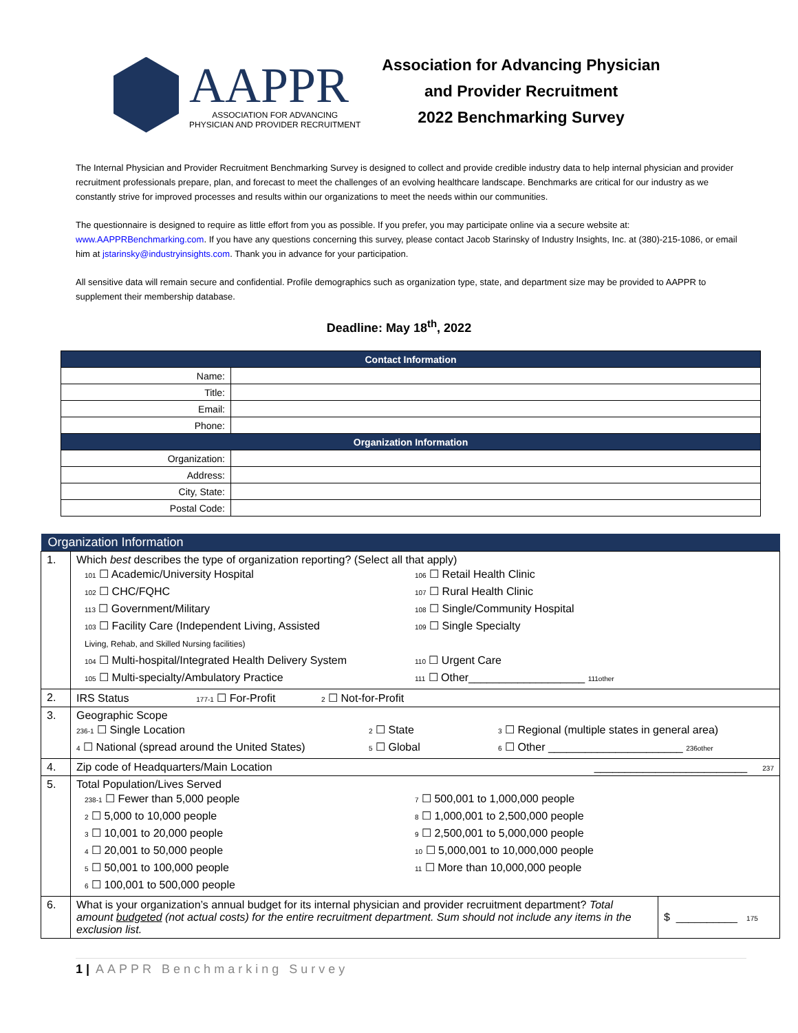AAPPR
ASSOCIATION FOR ADVANCING
PHYSICIAN AND PROVIDER RECRUITMENT
Association for Advancing Physician
and Provider Recruitment
2022 Benchmarking Survey
The Internal Physician and Provider Recruitment Benchmarking Survey is designed to collect and provide credible industry data to help internal physician and provider recruitment professionals prepare, plan, and forecast to meet the challenges of an evolving healthcare landscape. Benchmarks are critical for our industry as we constantly strive for improved processes and results within our organizations to meet the needs within our communities.
The questionnaire is designed to require as little effort from you as possible. If you prefer, you may participate online via a secure website at: www.AAPPRBenchmarking.com. If you have any questions concerning this survey, please contact Jacob Starinsky of Industry Insights, Inc. at (380)-215-1086, or email him at jstarinsky@industryinsights.com. Thank you in advance for your participation.
All sensitive data will remain secure and confidential. Profile demographics such as organization type, state, and department size may be provided to AAPPR to supplement their membership database.
Deadline: May 18<sup>th</sup>, 2022
| Contact Information | |
| --- | --- |
| Name: | |
| Title: | |
| Email: | |
| Phone: | |
| Organization Information | |
| Organization: | |
| Address: | |
| City, State: | |
| Postal Code: | |
| Organization Information | | |
| --- | --- | --- |
| 1. | Which best describes the type of organization reporting? (Select all that apply) 101 ☐ Academic/University Hospital 106 ☐ Retail Health Clinic 102 ☐ CHC/FQHC 107 ☐ Rural Health Clinic 113 ☐ Government/Military 108 ☐ Single/Community Hospital 103 ☐ Facility Care (Independent Living, Assisted Living, Rehab, and Skilled Nursing facilities) 109 ☐ Single Specialty 104 ☐ Multi-hospital/Integrated Health Delivery System 110 ☐ Urgent Care 105 ☐ Multi-specialty/Ambulatory Practice 111 ☐ Other___________________ 111other | |
| 2. | IRS Status 177-1 ☐ For-Profit 2 ☐ Not-for-Profit | |
| 3. | Geographic Scope 236-1 ☐ Single Location 2 ☐ State 3 ☐ Regional (multiple states in general area) 4 ☐ National (spread around the United States) 5 ☐ Global 6 ☐ Other ______________________ 236other | |
| 4. | Zip code of Headquarters/Main Location _________________________ 237 | |
| 5. | Total Population/Lives Served 238-1 ☐ Fewer than 5,000 people 7 ☐ 500,001 to 1,000,000 people 2 ☐ 5,000 to 10,000 people 8 ☐ 1,000,001 to 2,500,000 people 3 ☐ 10,001 to 20,000 people 9 ☐ 2,500,001 to 5,000,000 people 4 ☐ 20,001 to 50,000 people 10 ☐ 5,000,001 to 10,000,000 people 5 ☐ 50,001 to 100,000 people 11 ☐ More than 10,000,000 people 6 ☐ 100,001 to 500,000 people | |
| 6. | What is your organization’s annual budget for its internal physician and provider recruitment department? Total amount budgeted (not actual costs) for the entire recruitment department. Sum should not include any items in the exclusion list. | $ __________ 175 |
1 | AAPPR Benchmarking Survey